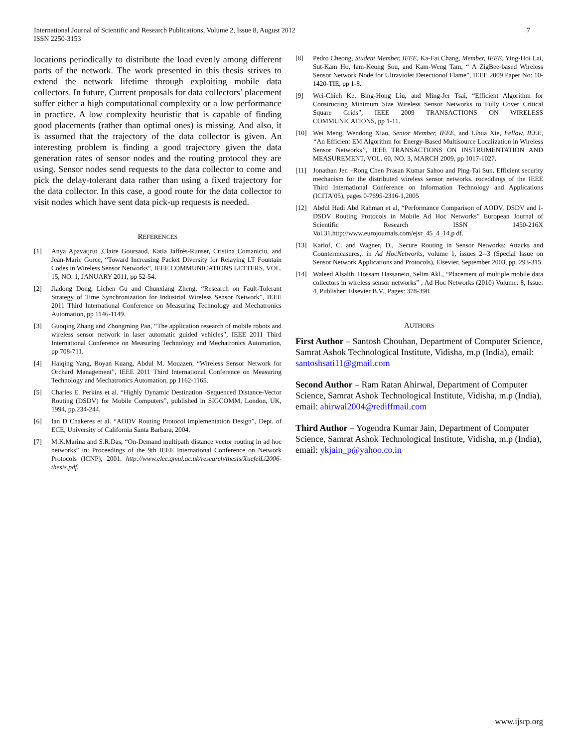International Journal of Scientific and Research Publications, Volume 2, Issue 8, August 2012
ISSN 2250-3153
7
locations periodically to distribute the load evenly among different parts of the network. The work presented in this thesis strives to extend the network lifetime through exploiting mobile data collectors. In future, Current proposals for data collectors’ placement suffer either a high computational complexity or a low performance in practice. A low complexity heuristic that is capable of finding good placements (rather than optimal ones) is missing. And also, it is assumed that the trajectory of the data collector is given. An interesting problem is finding a good trajectory given the data generation rates of sensor nodes and the routing protocol they are using. Sensor nodes send requests to the data collector to come and pick the delay-tolerant data rather than using a fixed trajectory for the data collector. In this case, a good route for the data collector to visit nodes which have sent data pick-up requests is needed.
REFERENCES
[1] Anya Apavatjrut ,Claire Goursaud, Katia Jaffrès-Runser, Cristina Comaniciu, and Jean-Marie Gorce, “Toward Increasing Packet Diversity for Relaying LT Fountain Codes in Wireless Sensor Networks”, IEEE COMMUNICATIONS LETTERS, VOL. 15, NO. 1, JANUARY 2011, pp 52-54.
[2] Jiadong Dong, Lichen Gu and Chunxiang Zheng, “Research on Fault-Tolerant Strategy of Time Synchronization for Industrial Wireless Sensor Network”, IEEE 2011 Third International Conference on Measuring Technology and Mechatronics Automation, pp 1146-1149.
[3] Guoqing Zhang and Zhongming Pan, “The application research of mobile robots and wireless sensor network in laser automatic guided vehicles”, IEEE 2011 Third International Conference on Measuring Technology and Mechatronics Automation, pp 708-711.
[4] Haiqing Yang, Boyan Kuang, Abdul M. Mouazen, “Wireless Sensor Network for Orchard Management”, IEEE 2011 Third International Conference on Measuring Technology and Mechatronics Automation, pp 1162-1165.
[5] Charles E. Perkins et al. “Highly Dynamic Destination -Sequenced Distance-Vector Routing (DSDV) for Mobile Computers”, published in SIGCOMM, London, UK, 1994, pp.234-244.
[6] Ian D Chakeres et al. “AODV Routing Protocol implementation Design”, Dept. of ECE, University of California Santa Barbara, 2004.
[7] M.K.Marina and S.R.Das, “On-Demand multipath distance vector routing in ad hoc networks” in: Proceedings of the 9th IEEE International Conference on Network Protocols (ICNP), 2001. http://www.elec.qmul.ac.uk/research/thesis/XuefeiLi2006-thesis.pdf.
[8] Pedro Cheong, Student Member, IEEE, Ka-Fai Chang, Member, IEEE, Ying-Hoi Lai, Sut-Kam Ho, Iam-Keong Sou, and Kam-Weng Tam, “ A ZigBee-based Wireless Sensor Network Node for Ultraviolet Detectionof Flame”, IEEE 2009 Paper No: 10-1420-TIE, pp 1-8.
[9] Wei-Chieh Ke, Bing-Hong Liu, and Ming-Jer Tsai, “Efficient Algorithm for Constructing Minimum Size Wireless Sensor Networks to Fully Cover Critical Square Grids”, IEEE 2009 TRANSACTIONS ON WIRELESS COMMUNICATIONS, pp 1-11.
[10] Wei Meng, Wendong Xiao, Senior Member, IEEE, and Lihua Xie, Fellow, IEEE, “An Efficient EM Algorithm for Energy-Based Multisource Localization in Wireless Sensor Networks”, IEEE TRANSACTIONS ON INSTRUMENTATION AND MEASUREMENT, VOL. 60, NO. 3, MARCH 2009, pp 1017-1027.
[11] Jonathan Jen –Rong Chen Prasan Kumar Sahoo and Ping-Tai Sun. Efficient security mechanism for the distributed wireless sensor networks. roceddings of the IEEE Third International Conference on Information Technology and Applications (ICITA’05), pages 0-7695-2316-1,2005
[12] Abdul Hadi Abd Rahman et al, “Performance Comparison of AODV, DSDV and I-DSDV Routing Protocols in Mobile Ad Hoc Networks” European Journal of Scientific Research ISSN 1450-216X Vol.31.http://www.eurojournals.com/ejsr_45_4_14.p df.
[13] Karlof, C. and Wagner, D., .Secure Routing in Sensor Networks: Attacks and Countermeasures,. in Ad HocNetworks, volume 1, issues 2--3 (Special Issue on Sensor Network Applications and Protocols), Elsevier, September 2003, pp. 293-315.
[14] Waleed Alsalih, Hossam Hassanein, Selim Akl., “Placement of multiple mobile data collectors in wireless sensor networks” , Ad Hoc Networks (2010) Volume: 8, Issue: 4, Publisher: Elsevier B.V., Pages: 378-390.
AUTHORS
First Author – Santosh Chouhan, Department of Computer Science, Samrat Ashok Technological Institute, Vidisha, m.p (India), email: santoshsati11@gmail.com
Second Author – Ram Ratan Ahirwal, Department of Computer Science, Samrat Ashok Technological Institute, Vidisha, m.p (India), email: ahirwal2004@rediffmail.com
Third Author – Yogendra Kumar Jain, Department of Computer Science, Samrat Ashok Technological Institute, Vidisha, m.p (India), email: ykjain_p@yahoo.co.in
www.ijsrp.org